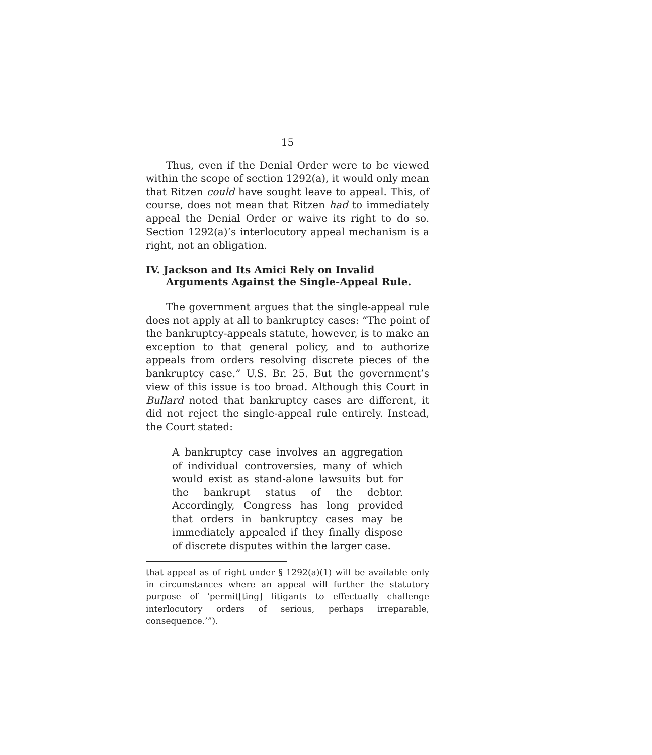15
Thus, even if the Denial Order were to be viewed within the scope of section 1292(a), it would only mean that Ritzen could have sought leave to appeal. This, of course, does not mean that Ritzen had to immediately appeal the Denial Order or waive its right to do so. Section 1292(a)’s interlocutory appeal mechanism is a right, not an obligation.
IV. Jackson and Its Amici Rely on Invalid Arguments Against the Single-Appeal Rule.
The government argues that the single-appeal rule does not apply at all to bankruptcy cases: “The point of the bankruptcy-appeals statute, however, is to make an exception to that general policy, and to authorize appeals from orders resolving discrete pieces of the bankruptcy case.” U.S. Br. 25. But the government’s view of this issue is too broad. Although this Court in Bullard noted that bankruptcy cases are different, it did not reject the single-appeal rule entirely. Instead, the Court stated:
A bankruptcy case involves an aggregation of individual controversies, many of which would exist as stand-alone lawsuits but for the bankrupt status of the debtor. Accordingly, Congress has long provided that orders in bankruptcy cases may be immediately appealed if they finally dispose of discrete disputes within the larger case.
that appeal as of right under § 1292(a)(1) will be available only in circumstances where an appeal will further the statutory purpose of ‘permit[ting] litigants to effectually challenge interlocutory orders of serious, perhaps irreparable, consequence.’”).